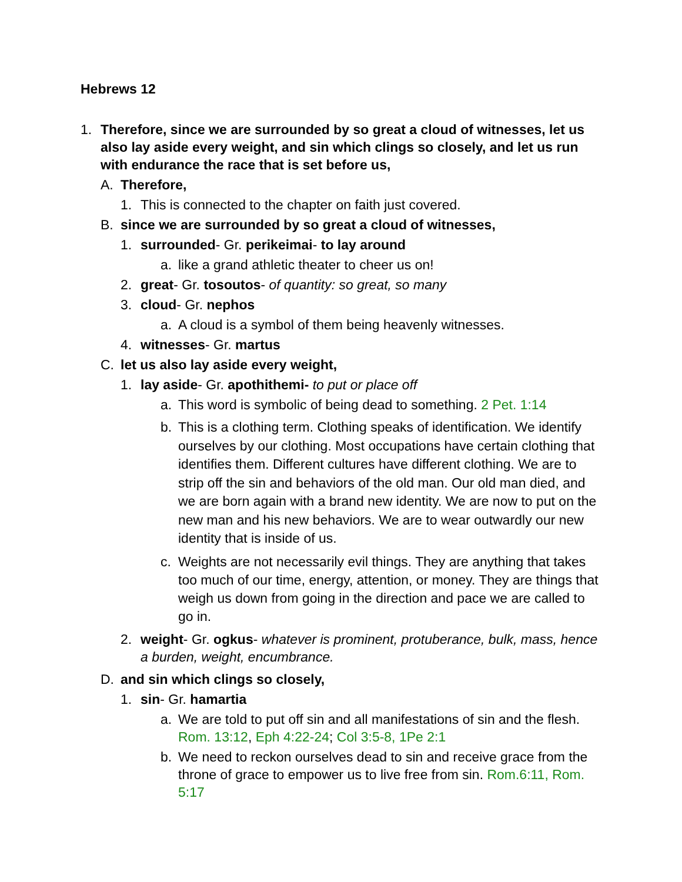Hebrews 12
1. Therefore, since we are surrounded by so great a cloud of witnesses, let us also lay aside every weight, and sin which clings so closely, and let us run with endurance the race that is set before us,
A. Therefore,
1. This is connected to the chapter on faith just covered.
B. since we are surrounded by so great a cloud of witnesses,
1. surrounded- Gr. perikeimai- to lay around
a. like a grand athletic theater to cheer us on!
2. great- Gr. tosoutos- of quantity: so great, so many
3. cloud- Gr. nephos
a. A cloud is a symbol of them being heavenly witnesses.
4. witnesses- Gr. martus
C. let us also lay aside every weight,
1. lay aside- Gr. apothithemi- to put or place off
a. This word is symbolic of being dead to something. 2 Pet. 1:14
b. This is a clothing term. Clothing speaks of identification. We identify ourselves by our clothing. Most occupations have certain clothing that identifies them. Different cultures have different clothing. We are to strip off the sin and behaviors of the old man. Our old man died, and we are born again with a brand new identity. We are now to put on the new man and his new behaviors. We are to wear outwardly our new identity that is inside of us.
c. Weights are not necessarily evil things. They are anything that takes too much of our time, energy, attention, or money. They are things that weigh us down from going in the direction and pace we are called to go in.
2. weight- Gr. ogkus- whatever is prominent, protuberance, bulk, mass, hence a burden, weight, encumbrance.
D. and sin which clings so closely,
1. sin- Gr. hamartia
a. We are told to put off sin and all manifestations of sin and the flesh. Rom. 13:12, Eph 4:22-24; Col 3:5-8, 1Pe 2:1
b. We need to reckon ourselves dead to sin and receive grace from the throne of grace to empower us to live free from sin. Rom.6:11, Rom. 5:17